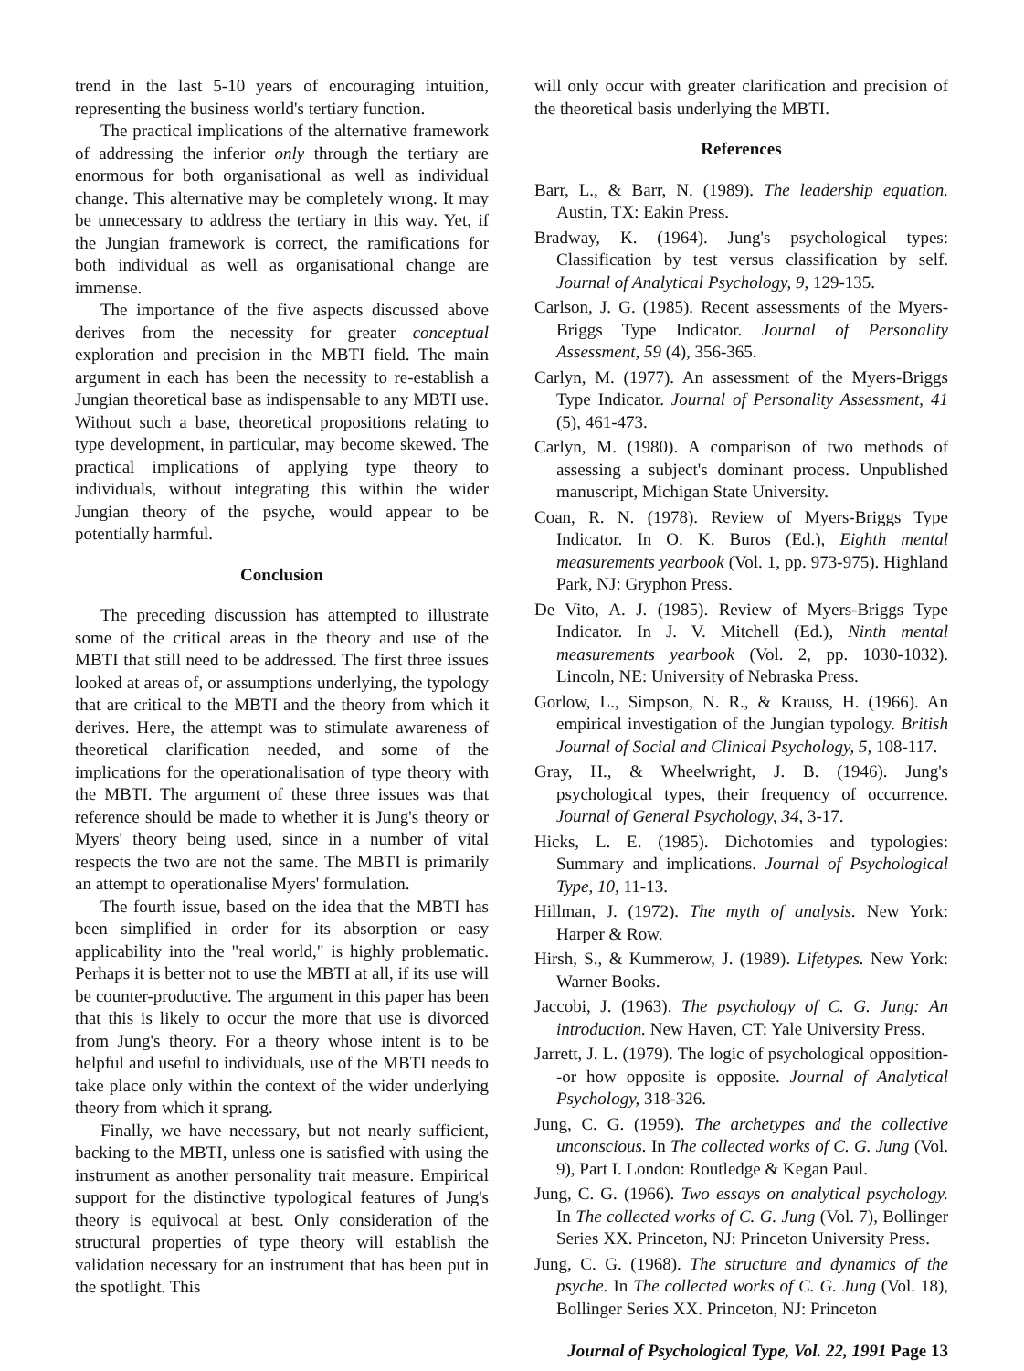trend in the last 5-10 years of encouraging intuition, representing the business world's tertiary function.
The practical implications of the alternative framework of addressing the inferior only through the tertiary are enormous for both organisational as well as individual change. This alternative may be completely wrong. It may be unnecessary to address the tertiary in this way. Yet, if the Jungian framework is correct, the ramifications for both individual as well as organisational change are immense.
The importance of the five aspects discussed above derives from the necessity for greater conceptual exploration and precision in the MBTI field. The main argument in each has been the necessity to re-establish a Jungian theoretical base as indispensable to any MBTI use. Without such a base, theoretical propositions relating to type development, in particular, may become skewed. The practical implications of applying type theory to individuals, without integrating this within the wider Jungian theory of the psyche, would appear to be potentially harmful.
Conclusion
The preceding discussion has attempted to illustrate some of the critical areas in the theory and use of the MBTI that still need to be addressed. The first three issues looked at areas of, or assumptions underlying, the typology that are critical to the MBTI and the theory from which it derives. Here, the attempt was to stimulate awareness of theoretical clarification needed, and some of the implications for the operationalisation of type theory with the MBTI. The argument of these three issues was that reference should be made to whether it is Jung's theory or Myers' theory being used, since in a number of vital respects the two are not the same. The MBTI is primarily an attempt to operationalise Myers' formulation.
The fourth issue, based on the idea that the MBTI has been simplified in order for its absorption or easy applicability into the "real world," is highly problematic. Perhaps it is better not to use the MBTI at all, if its use will be counter-productive. The argument in this paper has been that this is likely to occur the more that use is divorced from Jung's theory. For a theory whose intent is to be helpful and useful to individuals, use of the MBTI needs to take place only within the context of the wider underlying theory from which it sprang.
Finally, we have necessary, but not nearly sufficient, backing to the MBTI, unless one is satisfied with using the instrument as another personality trait measure. Empirical support for the distinctive typological features of Jung's theory is equivocal at best. Only consideration of the structural properties of type theory will establish the validation necessary for an instrument that has been put in the spotlight. This
will only occur with greater clarification and precision of the theoretical basis underlying the MBTI.
References
Barr, L., & Barr, N. (1989). The leadership equation. Austin, TX: Eakin Press.
Bradway, K. (1964). Jung's psychological types: Classification by test versus classification by self. Journal of Analytical Psychology, 9, 129-135.
Carlson, J. G. (1985). Recent assessments of the Myers-Briggs Type Indicator. Journal of Personality Assessment, 59 (4), 356-365.
Carlyn, M. (1977). An assessment of the Myers-Briggs Type Indicator. Journal of Personality Assessment, 41 (5), 461-473.
Carlyn, M. (1980). A comparison of two methods of assessing a subject's dominant process. Unpublished manuscript, Michigan State University.
Coan, R. N. (1978). Review of Myers-Briggs Type Indicator. In O. K. Buros (Ed.), Eighth mental measurements yearbook (Vol. 1, pp. 973-975). Highland Park, NJ: Gryphon Press.
De Vito, A. J. (1985). Review of Myers-Briggs Type Indicator. In J. V. Mitchell (Ed.), Ninth mental measurements yearbook (Vol. 2, pp. 1030-1032). Lincoln, NE: University of Nebraska Press.
Gorlow, L., Simpson, N. R., & Krauss, H. (1966). An empirical investigation of the Jungian typology. British Journal of Social and Clinical Psychology, 5, 108-117.
Gray, H., & Wheelwright, J. B. (1946). Jung's psychological types, their frequency of occurrence. Journal of General Psychology, 34, 3-17.
Hicks, L. E. (1985). Dichotomies and typologies: Summary and implications. Journal of Psychological Type, 10, 11-13.
Hillman, J. (1972). The myth of analysis. New York: Harper & Row.
Hirsh, S., & Kummerow, J. (1989). Lifetypes. New York: Warner Books.
Jaccobi, J. (1963). The psychology of C. G. Jung: An introduction. New Haven, CT: Yale University Press.
Jarrett, J. L. (1979). The logic of psychological opposition--or how opposite is opposite. Journal of Analytical Psychology, 318-326.
Jung, C. G. (1959). The archetypes and the collective unconscious. In The collected works of C. G. Jung (Vol. 9), Part I. London: Routledge & Kegan Paul.
Jung, C. G. (1966). Two essays on analytical psychology. In The collected works of C. G. Jung (Vol. 7), Bollinger Series XX. Princeton, NJ: Princeton University Press.
Jung, C. G. (1968). The structure and dynamics of the psyche. In The collected works of C. G. Jung (Vol. 18), Bollinger Series XX. Princeton, NJ: Princeton
Journal of Psychological Type, Vol. 22, 1991 Page 13